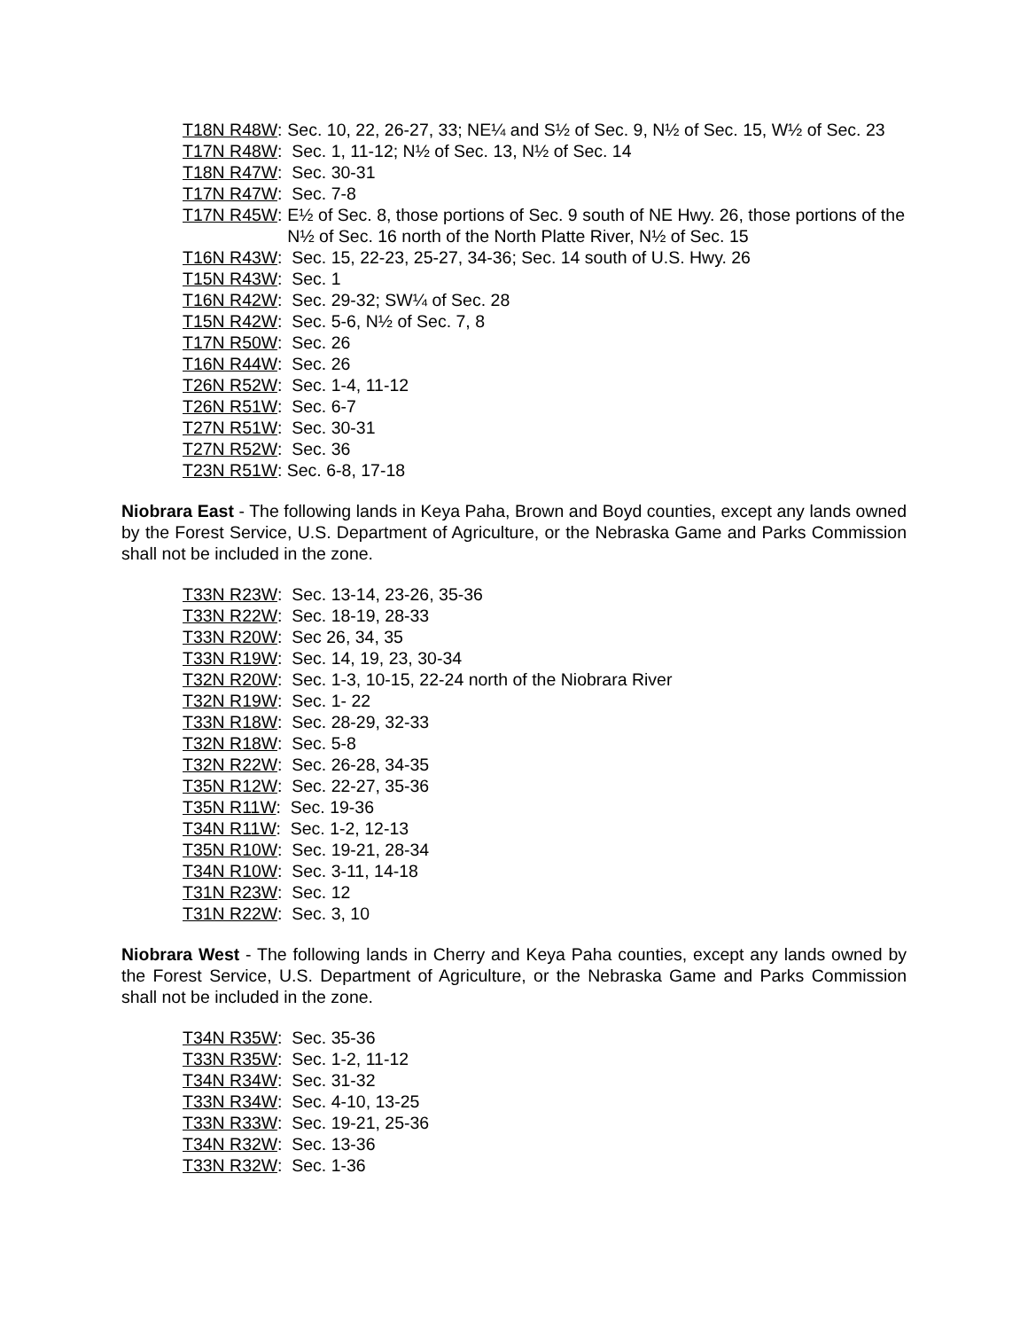T18N R48W: Sec. 10, 22, 26-27, 33; NE¼ and S½ of Sec. 9, N½ of Sec. 15, W½ of Sec. 23
T17N R48W: Sec. 1, 11-12; N½ of Sec. 13, N½ of Sec. 14
T18N R47W: Sec. 30-31
T17N R47W: Sec. 7-8
T17N R45W: E½ of Sec. 8, those portions of Sec. 9 south of NE Hwy. 26, those portions of the N½ of Sec. 16 north of the North Platte River, N½ of Sec. 15
T16N R43W: Sec. 15, 22-23, 25-27, 34-36; Sec. 14 south of U.S. Hwy. 26
T15N R43W: Sec. 1
T16N R42W: Sec. 29-32; SW¼ of Sec. 28
T15N R42W: Sec. 5-6, N½ of Sec. 7, 8
T17N R50W: Sec. 26
T16N R44W: Sec. 26
T26N R52W: Sec. 1-4, 11-12
T26N R51W: Sec. 6-7
T27N R51W: Sec. 30-31
T27N R52W: Sec. 36
T23N R51W: Sec. 6-8, 17-18
Niobrara East - The following lands in Keya Paha, Brown and Boyd counties, except any lands owned by the Forest Service, U.S. Department of Agriculture, or the Nebraska Game and Parks Commission shall not be included in the zone.
T33N R23W: Sec. 13-14, 23-26, 35-36
T33N R22W: Sec. 18-19, 28-33
T33N R20W: Sec 26, 34, 35
T33N R19W: Sec. 14, 19, 23, 30-34
T32N R20W: Sec. 1-3, 10-15, 22-24 north of the Niobrara River
T32N R19W: Sec. 1- 22
T33N R18W: Sec. 28-29, 32-33
T32N R18W: Sec. 5-8
T32N R22W: Sec. 26-28, 34-35
T35N R12W: Sec. 22-27, 35-36
T35N R11W: Sec. 19-36
T34N R11W: Sec. 1-2, 12-13
T35N R10W: Sec. 19-21, 28-34
T34N R10W: Sec. 3-11, 14-18
T31N R23W: Sec. 12
T31N R22W: Sec. 3, 10
Niobrara West - The following lands in Cherry and Keya Paha counties, except any lands owned by the Forest Service, U.S. Department of Agriculture, or the Nebraska Game and Parks Commission shall not be included in the zone.
T34N R35W: Sec. 35-36
T33N R35W: Sec. 1-2, 11-12
T34N R34W: Sec. 31-32
T33N R34W: Sec. 4-10, 13-25
T33N R33W: Sec. 19-21, 25-36
T34N R32W: Sec. 13-36
T33N R32W: Sec. 1-36